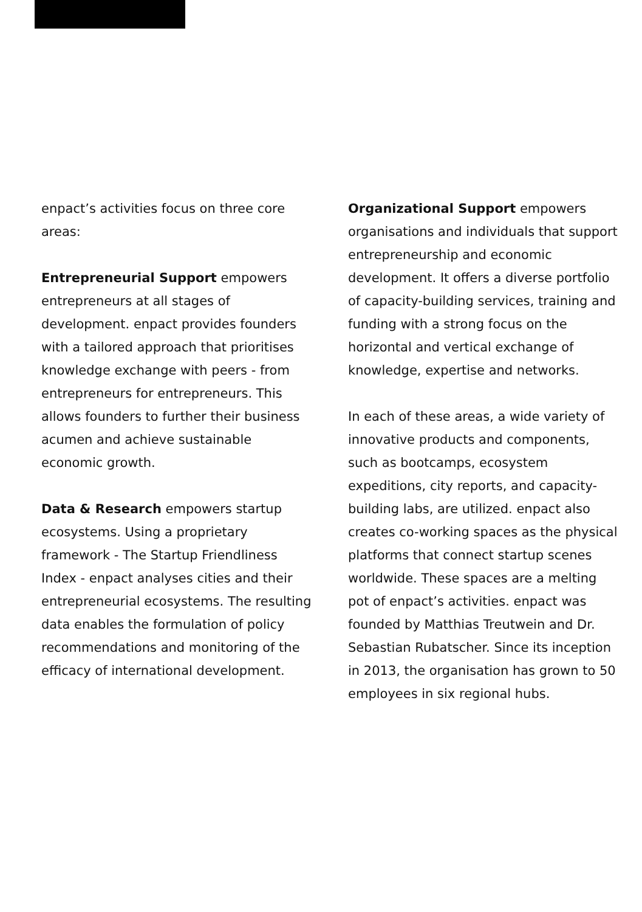enpact’s activities focus on three core areas:
Entrepreneurial Support empowers entrepreneurs at all stages of development. enpact provides founders with a tailored approach that prioritises knowledge exchange with peers - from entrepreneurs for entrepreneurs. This allows founders to further their business acumen and achieve sustainable economic growth.
Data & Research empowers startup ecosystems. Using a proprietary framework - The Startup Friendliness Index - enpact analyses cities and their entrepreneurial ecosystems. The resulting data enables the formulation of policy recommendations and monitoring of the efficacy of international development.
Organizational Support empowers organisations and individuals that support entrepreneurship and economic development. It offers a diverse portfolio of capacity-building services, training and funding with a strong focus on the horizontal and vertical exchange of knowledge, expertise and networks.
In each of these areas, a wide variety of innovative products and components, such as bootcamps, ecosystem expeditions, city reports, and capacity-building labs, are utilized. enpact also creates co-working spaces as the physical platforms that connect startup scenes worldwide. These spaces are a melting pot of enpact’s activities. enpact was founded by Matthias Treutwein and Dr. Sebastian Rubatscher. Since its inception in 2013, the organisation has grown to 50 employees in six regional hubs.